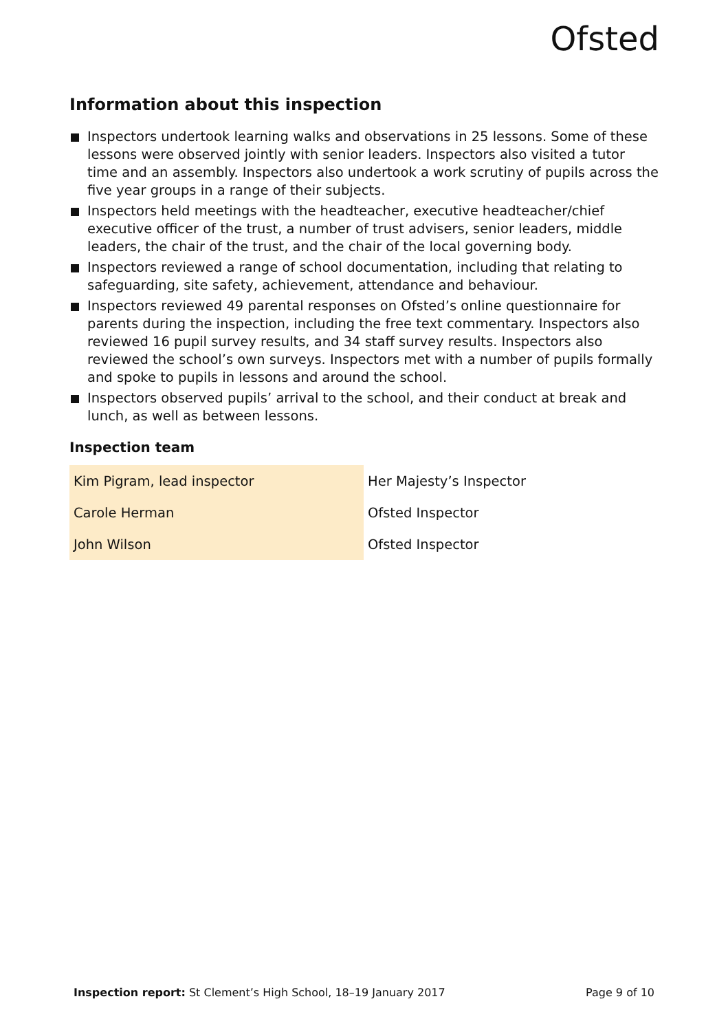Ofsted
Information about this inspection
Inspectors undertook learning walks and observations in 25 lessons. Some of these lessons were observed jointly with senior leaders. Inspectors also visited a tutor time and an assembly. Inspectors also undertook a work scrutiny of pupils across the five year groups in a range of their subjects.
Inspectors held meetings with the headteacher, executive headteacher/chief executive officer of the trust, a number of trust advisers, senior leaders, middle leaders, the chair of the trust, and the chair of the local governing body.
Inspectors reviewed a range of school documentation, including that relating to safeguarding, site safety, achievement, attendance and behaviour.
Inspectors reviewed 49 parental responses on Ofsted’s online questionnaire for parents during the inspection, including the free text commentary. Inspectors also reviewed 16 pupil survey results, and 34 staff survey results. Inspectors also reviewed the school’s own surveys. Inspectors met with a number of pupils formally and spoke to pupils in lessons and around the school.
Inspectors observed pupils’ arrival to the school, and their conduct at break and lunch, as well as between lessons.
Inspection team
| Kim Pigram, lead inspector | Her Majesty’s Inspector |
| Carole Herman | Ofsted Inspector |
| John Wilson | Ofsted Inspector |
Inspection report: St Clement’s High School, 18–19 January 2017 Page 9 of 10